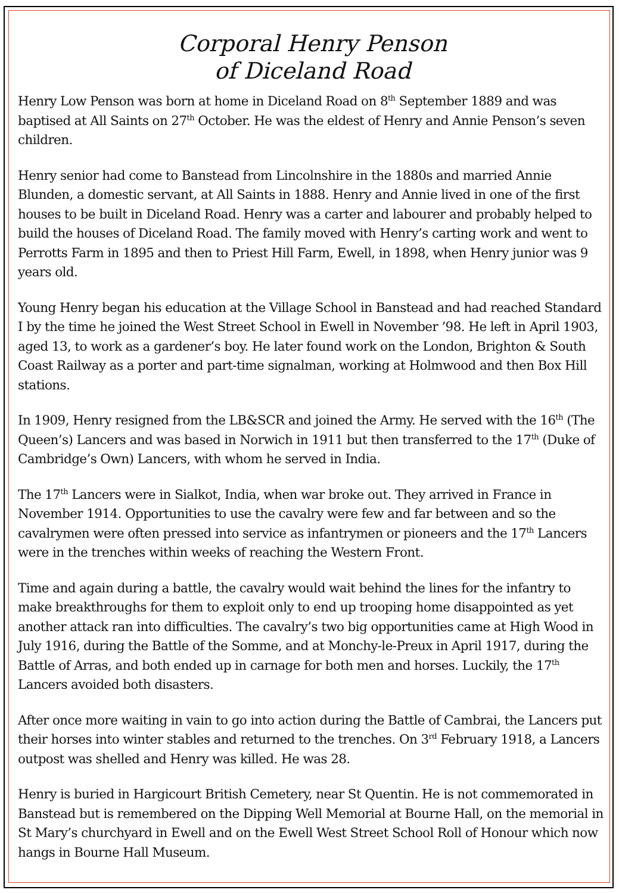Corporal Henry Penson
of Diceland Road
Henry Low Penson was born at home in Diceland Road on 8<sup>th</sup> September 1889 and was baptised at All Saints on 27<sup>th</sup> October. He was the eldest of Henry and Annie Penson’s seven children.
Henry senior had come to Banstead from Lincolnshire in the 1880s and married Annie Blunden, a domestic servant, at All Saints in 1888. Henry and Annie lived in one of the first houses to be built in Diceland Road. Henry was a carter and labourer and probably helped to build the houses of Diceland Road. The family moved with Henry’s carting work and went to Perrotts Farm in 1895 and then to Priest Hill Farm, Ewell, in 1898, when Henry junior was 9 years old.
Young Henry began his education at the Village School in Banstead and had reached Standard I by the time he joined the West Street School in Ewell in November ’98. He left in April 1903, aged 13, to work as a gardener’s boy. He later found work on the London, Brighton & South Coast Railway as a porter and part-time signalman, working at Holmwood and then Box Hill stations.
In 1909, Henry resigned from the LB&SCR and joined the Army. He served with the 16<sup>th</sup> (The Queen’s) Lancers and was based in Norwich in 1911 but then transferred to the 17<sup>th</sup> (Duke of Cambridge’s Own) Lancers, with whom he served in India.
The 17<sup>th</sup> Lancers were in Sialkot, India, when war broke out. They arrived in France in November 1914. Opportunities to use the cavalry were few and far between and so the cavalrymen were often pressed into service as infantrymen or pioneers and the 17<sup>th</sup> Lancers were in the trenches within weeks of reaching the Western Front.
Time and again during a battle, the cavalry would wait behind the lines for the infantry to make breakthroughs for them to exploit only to end up trooping home disappointed as yet another attack ran into difficulties. The cavalry’s two big opportunities came at High Wood in July 1916, during the Battle of the Somme, and at Monchy-le-Preux in April 1917, during the Battle of Arras, and both ended up in carnage for both men and horses. Luckily, the 17<sup>th</sup> Lancers avoided both disasters.
After once more waiting in vain to go into action during the Battle of Cambrai, the Lancers put their horses into winter stables and returned to the trenches. On 3<sup>rd</sup> February 1918, a Lancers outpost was shelled and Henry was killed. He was 28.
Henry is buried in Hargicourt British Cemetery, near St Quentin. He is not commemorated in Banstead but is remembered on the Dipping Well Memorial at Bourne Hall, on the memorial in St Mary’s churchyard in Ewell and on the Ewell West Street School Roll of Honour which now hangs in Bourne Hall Museum.